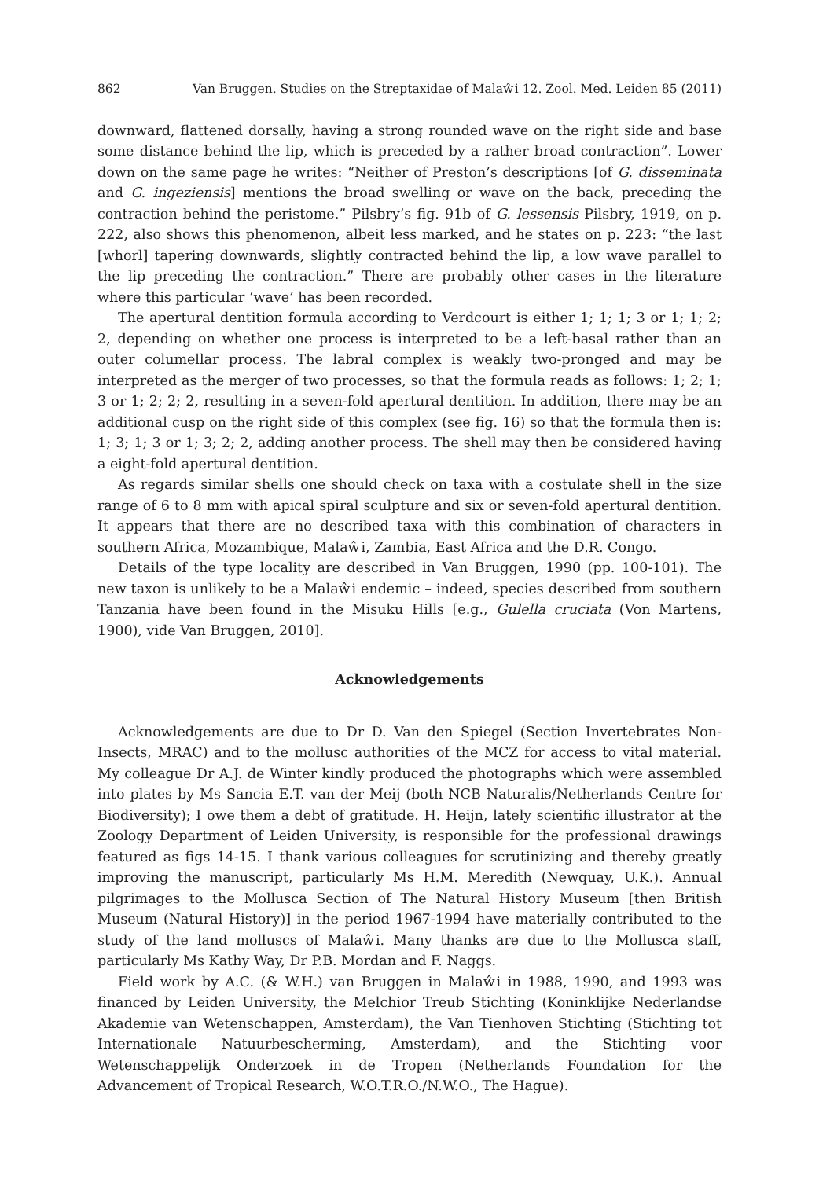862 Van Bruggen. Studies on the Streptaxidae of Malaŵi 12. Zool. Med. Leiden 85 (2011)
downward, flattened dorsally, having a strong rounded wave on the right side and base some distance behind the lip, which is preceded by a rather broad contraction”. Lower down on the same page he writes: “Neither of Preston’s descriptions [of G. disseminata and G. ingeziensis] mentions the broad swelling or wave on the back, preceding the contraction behind the peristome.” Pilsbry’s fig. 91b of G. lessensis Pilsbry, 1919, on p. 222, also shows this phenomenon, albeit less marked, and he states on p. 223: “the last [whorl] tapering downwards, slightly contracted behind the lip, a low wave parallel to the lip preceding the contraction.” There are probably other cases in the literature where this particular ‘wave’ has been recorded.
The apertural dentition formula according to Verdcourt is either 1; 1; 1; 3 or 1; 1; 2; 2, depending on whether one process is interpreted to be a left-basal rather than an outer columellar process. The labral complex is weakly two-pronged and may be interpreted as the merger of two processes, so that the formula reads as follows: 1; 2; 1; 3 or 1; 2; 2; 2, resulting in a seven-fold apertural dentition. In addition, there may be an additional cusp on the right side of this complex (see fig. 16) so that the formula then is: 1; 3; 1; 3 or 1; 3; 2; 2, adding another process. The shell may then be considered having a eight-fold apertural dentition.
As regards similar shells one should check on taxa with a costulate shell in the size range of 6 to 8 mm with apical spiral sculpture and six or seven-fold apertural dentition. It appears that there are no described taxa with this combination of characters in southern Africa, Mozambique, Malaŵi, Zambia, East Africa and the D.R. Congo.
Details of the type locality are described in Van Bruggen, 1990 (pp. 100-101). The new taxon is unlikely to be a Malaŵi endemic – indeed, species described from southern Tanzania have been found in the Misuku Hills [e.g., Gulella cruciata (Von Martens, 1900), vide Van Bruggen, 2010].
Acknowledgements
Acknowledgements are due to Dr D. Van den Spiegel (Section Invertebrates Non-Insects, MRAC) and to the mollusc authorities of the MCZ for access to vital material. My colleague Dr A.J. de Winter kindly produced the photographs which were assembled into plates by Ms Sancia E.T. van der Meij (both NCB Naturalis/Netherlands Centre for Biodiversity); I owe them a debt of gratitude. H. Heijn, lately scientific illustrator at the Zoology Department of Leiden University, is responsible for the professional drawings featured as figs 14-15. I thank various colleagues for scrutinizing and thereby greatly improving the manuscript, particularly Ms H.M. Meredith (Newquay, U.K.). Annual pilgrimages to the Mollusca Section of The Natural History Museum [then British Museum (Natural History)] in the period 1967-1994 have materially contributed to the study of the land molluscs of Malaŵi. Many thanks are due to the Mollusca staff, particularly Ms Kathy Way, Dr P.B. Mordan and F. Naggs.
Field work by A.C. (& W.H.) van Bruggen in Malaŵi in 1988, 1990, and 1993 was financed by Leiden University, the Melchior Treub Stichting (Koninklijke Nederlandse Akademie van Wetenschappen, Amsterdam), the Van Tienhoven Stichting (Stichting tot Internationale Natuurbescherming, Amsterdam), and the Stichting voor Wetenschappelijk Onderzoek in de Tropen (Netherlands Foundation for the Advancement of Tropical Research, W.O.T.R.O./N.W.O., The Hague).